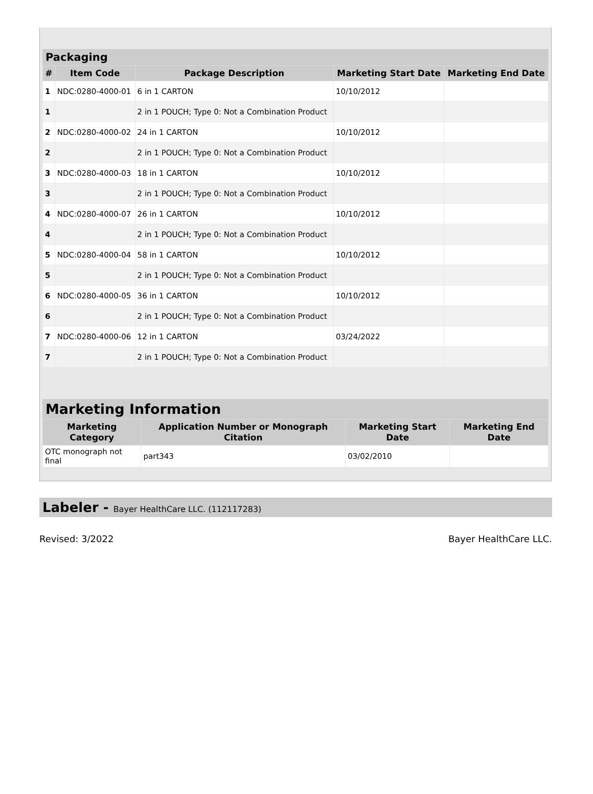Packaging
| # | Item Code | Package Description | Marketing Start Date | Marketing End Date |
| --- | --- | --- | --- | --- |
| 1 | NDC:0280-4000-01 | 6 in 1 CARTON | 10/10/2012 | |
| 1 | | 2 in 1 POUCH; Type 0: Not a Combination Product | | |
| 2 | NDC:0280-4000-02 | 24 in 1 CARTON | 10/10/2012 | |
| 2 | | 2 in 1 POUCH; Type 0: Not a Combination Product | | |
| 3 | NDC:0280-4000-03 | 18 in 1 CARTON | 10/10/2012 | |
| 3 | | 2 in 1 POUCH; Type 0: Not a Combination Product | | |
| 4 | NDC:0280-4000-07 | 26 in 1 CARTON | 10/10/2012 | |
| 4 | | 2 in 1 POUCH; Type 0: Not a Combination Product | | |
| 5 | NDC:0280-4000-04 | 58 in 1 CARTON | 10/10/2012 | |
| 5 | | 2 in 1 POUCH; Type 0: Not a Combination Product | | |
| 6 | NDC:0280-4000-05 | 36 in 1 CARTON | 10/10/2012 | |
| 6 | | 2 in 1 POUCH; Type 0: Not a Combination Product | | |
| 7 | NDC:0280-4000-06 | 12 in 1 CARTON | 03/24/2022 | |
| 7 | | 2 in 1 POUCH; Type 0: Not a Combination Product | | |
Marketing Information
| Marketing Category | Application Number or Monograph Citation | Marketing Start Date | Marketing End Date |
| --- | --- | --- | --- |
| OTC monograph not final | part343 | 03/02/2010 | |
Labeler - Bayer HealthCare LLC. (112117283)
Revised: 3/2022 Bayer HealthCare LLC.